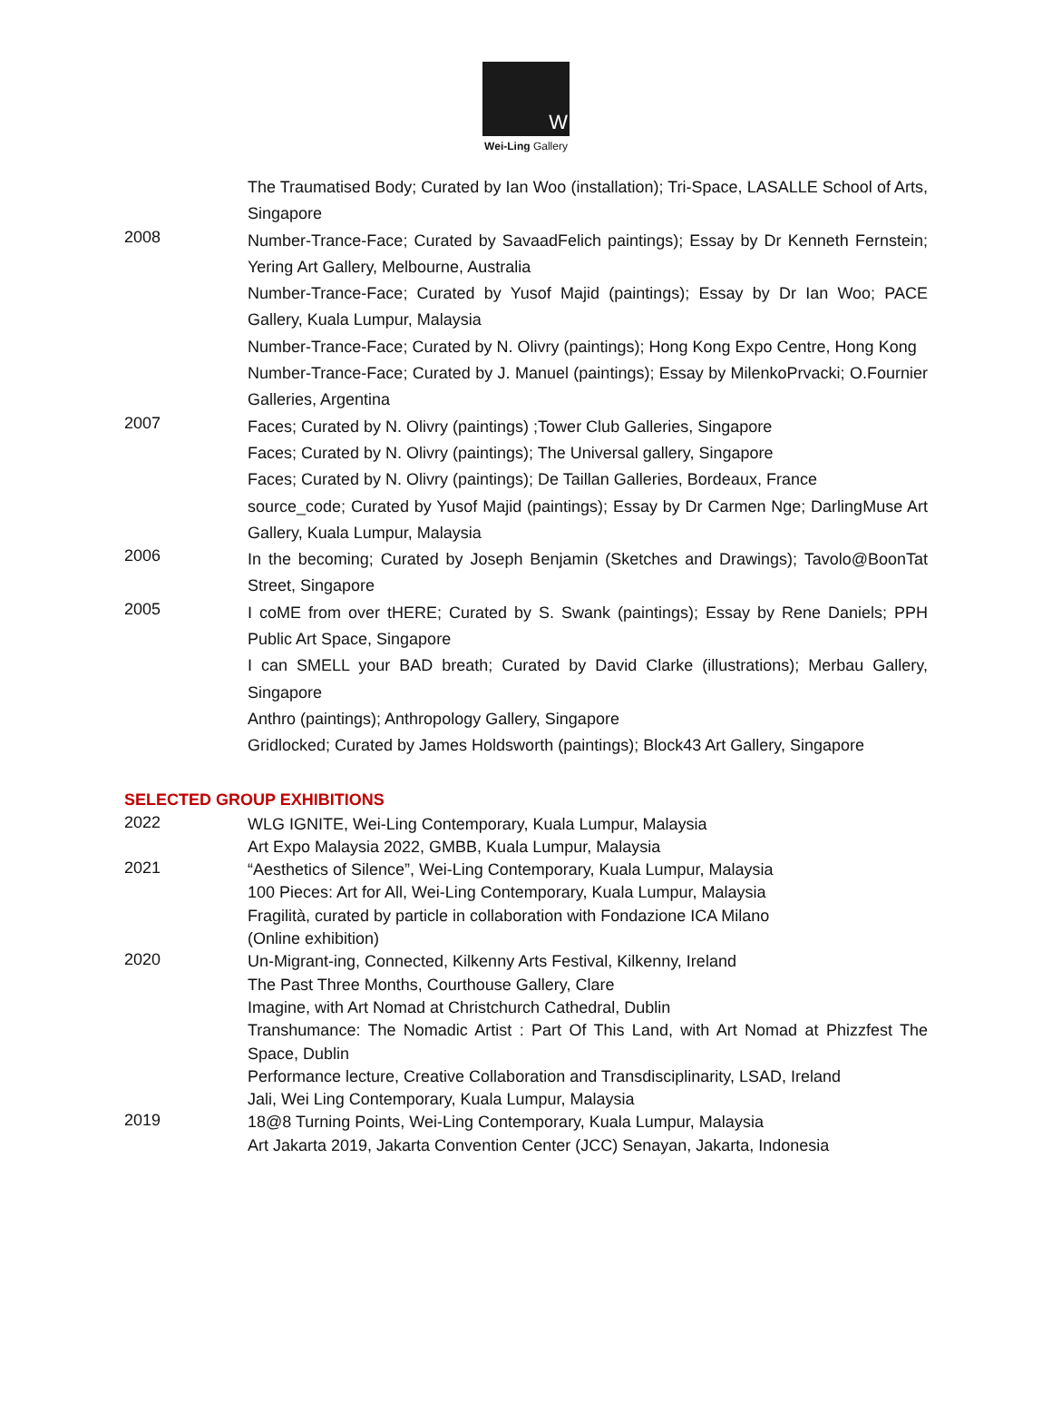W
Wei-Ling Gallery
The Traumatised Body; Curated by Ian Woo (installation); Tri-Space, LASALLE School of Arts, Singapore
2008
Number-Trance-Face; Curated by SavaadFelich paintings); Essay by Dr Kenneth Fernstein; Yering Art Gallery, Melbourne, Australia
Number-Trance-Face; Curated by Yusof Majid (paintings); Essay by Dr Ian Woo; PACE Gallery, Kuala Lumpur, Malaysia
Number-Trance-Face; Curated by N. Olivry (paintings); Hong Kong Expo Centre, Hong Kong
Number-Trance-Face; Curated by J. Manuel (paintings); Essay by MilenkoPrvacki; O.Fournier Galleries, Argentina
2007
Faces; Curated by N. Olivry (paintings) ;Tower Club Galleries, Singapore
Faces; Curated by N. Olivry (paintings); The Universal gallery, Singapore
Faces; Curated by N. Olivry (paintings); De Taillan Galleries, Bordeaux, France
source_code; Curated by Yusof Majid (paintings); Essay by Dr Carmen Nge; DarlingMuse Art Gallery, Kuala Lumpur, Malaysia
2006
In the becoming; Curated by Joseph Benjamin (Sketches and Drawings); Tavolo@BoonTat Street, Singapore
2005
I coME from over tHERE; Curated by S. Swank (paintings); Essay by Rene Daniels; PPH Public Art Space, Singapore
I can SMELL your BAD breath; Curated by David Clarke (illustrations); Merbau Gallery, Singapore
Anthro (paintings); Anthropology Gallery, Singapore
Gridlocked; Curated by James Holdsworth (paintings); Block43 Art Gallery, Singapore
SELECTED GROUP EXHIBITIONS
2022
WLG IGNITE, Wei-Ling Contemporary, Kuala Lumpur, Malaysia
Art Expo Malaysia 2022, GMBB, Kuala Lumpur, Malaysia
2021
“Aesthetics of Silence”, Wei-Ling Contemporary, Kuala Lumpur, Malaysia
100 Pieces: Art for All, Wei-Ling Contemporary, Kuala Lumpur, Malaysia
Fragilità, curated by particle in collaboration with Fondazione ICA Milano
(Online exhibition)
2020
Un-Migrant-ing, Connected, Kilkenny Arts Festival, Kilkenny, Ireland
The Past Three Months, Courthouse Gallery, Clare
Imagine, with Art Nomad at Christchurch Cathedral, Dublin
Transhumance: The Nomadic Artist : Part Of This Land, with Art Nomad at Phizzfest The Space, Dublin
Performance lecture, Creative Collaboration and Transdisciplinarity, LSAD, Ireland
Jali, Wei Ling Contemporary, Kuala Lumpur, Malaysia
2019
18@8 Turning Points, Wei-Ling Contemporary, Kuala Lumpur, Malaysia
Art Jakarta 2019, Jakarta Convention Center (JCC) Senayan, Jakarta, Indonesia